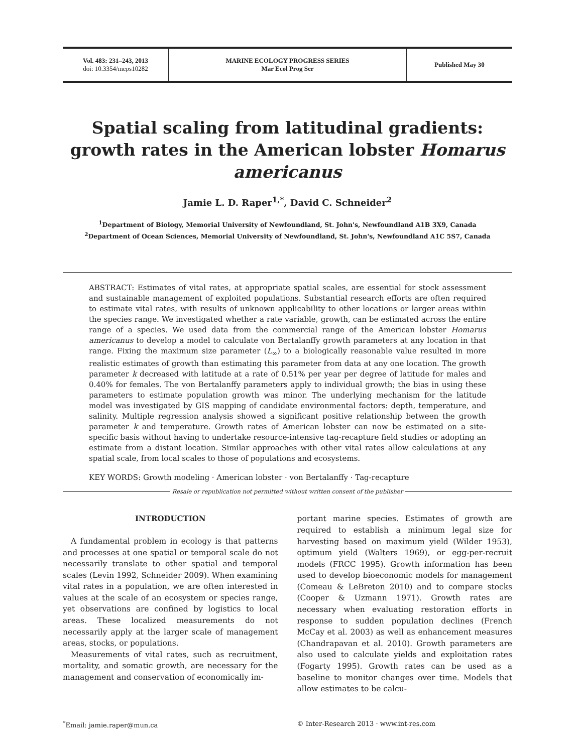Vol. 483: 231–243, 2013
doi: 10.3354/meps10282
MARINE ECOLOGY PROGRESS SERIES
Mar Ecol Prog Ser
Published May 30
Spatial scaling from latitudinal gradients: growth rates in the American lobster Homarus americanus
Jamie L. D. Raper<sup>1,*</sup>, David C. Schneider<sup>2</sup>
<sup>1</sup> Department of Biology, Memorial University of Newfoundland, St. John's, Newfoundland A1B 3X9, Canada
<sup>2</sup> Department of Ocean Sciences, Memorial University of Newfoundland, St. John's, Newfoundland A1C 5S7, Canada
ABSTRACT: Estimates of vital rates, at appropriate spatial scales, are essential for stock assessment and sustainable management of exploited populations. Substantial research efforts are often required to estimate vital rates, with results of unknown applicability to other locations or larger areas within the species range. We investigated whether a rate variable, growth, can be estimated across the entire range of a species. We used data from the commercial range of the American lobster Homarus americanus to develop a model to calculate von Bertalanffy growth parameters at any location in that range. Fixing the maximum size parameter (L<sub>∞</sub>) to a biologically reasonable value resulted in more realistic estimates of growth than estimating this parameter from data at any one location. The growth parameter k decreased with latitude at a rate of 0.51% per year per degree of latitude for males and 0.40% for females. The von Bertalanffy parameters apply to individual growth; the bias in using these parameters to estimate population growth was minor. The underlying mechanism for the latitude model was investigated by GIS mapping of candidate environmental factors: depth, temperature, and salinity. Multiple regression analysis showed a significant positive relationship between the growth parameter k and temperature. Growth rates of American lobster can now be estimated on a site-specific basis without having to undertake resource-intensive tag-recapture field studies or adopting an estimate from a distant location. Similar approaches with other vital rates allow calculations at any spatial scale, from local scales to those of populations and ecosystems.
KEY WORDS: Growth modeling · American lobster · von Bertalanffy · Tag-recapture
Resale or republication not permitted without written consent of the publisher
INTRODUCTION
A fundamental problem in ecology is that patterns and processes at one spatial or temporal scale do not necessarily translate to other spatial and temporal scales (Levin 1992, Schneider 2009). When examining vital rates in a population, we are often interested in values at the scale of an ecosystem or species range, yet observations are confined by logistics to local areas. These localized measurements do not necessarily apply at the larger scale of management areas, stocks, or populations.
Measurements of vital rates, such as recruitment, mortality, and somatic growth, are necessary for the management and conservation of economically im-
portant marine species. Estimates of growth are required to establish a minimum legal size for harvesting based on maximum yield (Wilder 1953), optimum yield (Walters 1969), or egg-per-recruit models (FRCC 1995). Growth information has been used to develop bioeconomic models for management (Comeau & LeBreton 2010) and to compare stocks (Cooper & Uzmann 1971). Growth rates are necessary when evaluating restoration efforts in response to sudden population declines (French McCay et al. 2003) as well as enhancement measures (Chandrapavan et al. 2010). Growth parameters are also used to calculate yields and exploitation rates (Fogarty 1995). Growth rates can be used as a baseline to monitor changes over time. Models that allow estimates to be calcu-
<sup>*</sup> Email: jamie.raper@mun.ca © Inter-Research 2013 · www.int-res.com